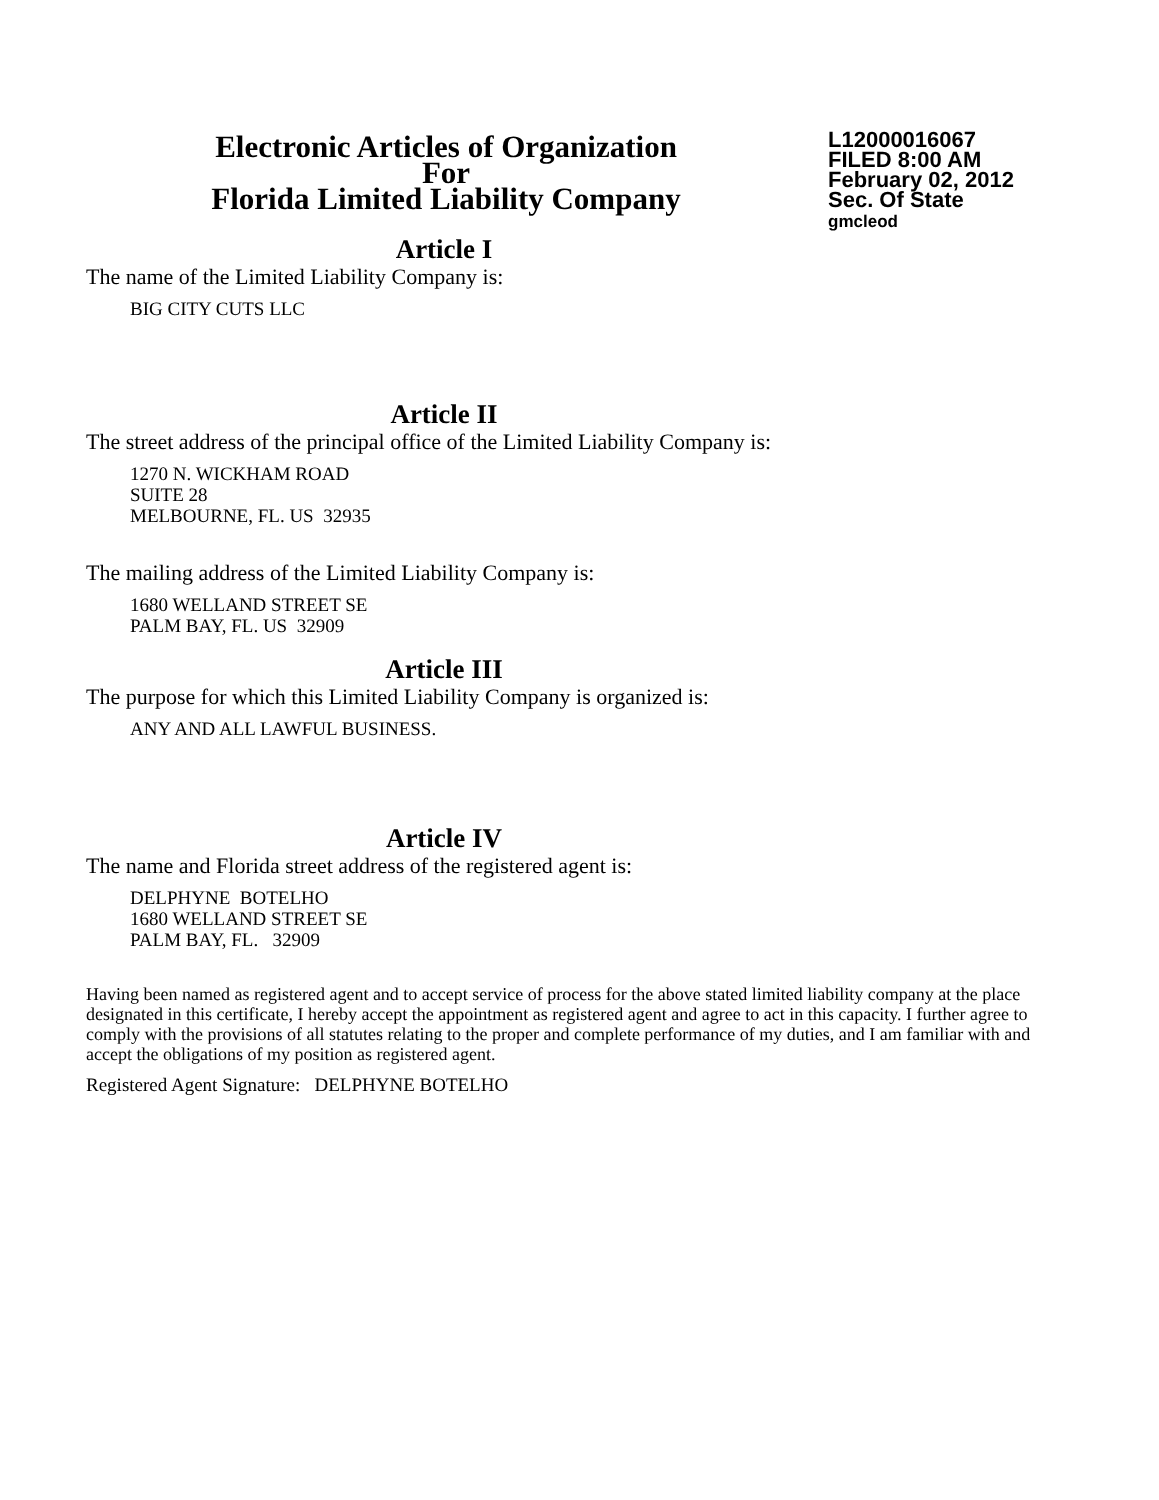Electronic Articles of Organization
For
Florida Limited Liability Company
L12000016067
FILED 8:00 AM
February 02, 2012
Sec. Of State
gmcleod
Article I
The name of the Limited Liability Company is:
BIG CITY CUTS LLC
Article II
The street address of the principal office of the Limited Liability Company is:
1270 N. WICKHAM ROAD
SUITE 28
MELBOURNE, FL. US 32935
The mailing address of the Limited Liability Company is:
1680 WELLAND STREET SE
PALM BAY, FL. US 32909
Article III
The purpose for which this Limited Liability Company is organized is:
ANY AND ALL LAWFUL BUSINESS.
Article IV
The name and Florida street address of the registered agent is:
DELPHYNE BOTELHO
1680 WELLAND STREET SE
PALM BAY, FL. 32909
Having been named as registered agent and to accept service of process for the above stated limited liability company at the place designated in this certificate, I hereby accept the appointment as registered agent and agree to act in this capacity. I further agree to comply with the provisions of all statutes relating to the proper and complete performance of my duties, and I am familiar with and accept the obligations of my position as registered agent.
Registered Agent Signature: DELPHYNE BOTELHO